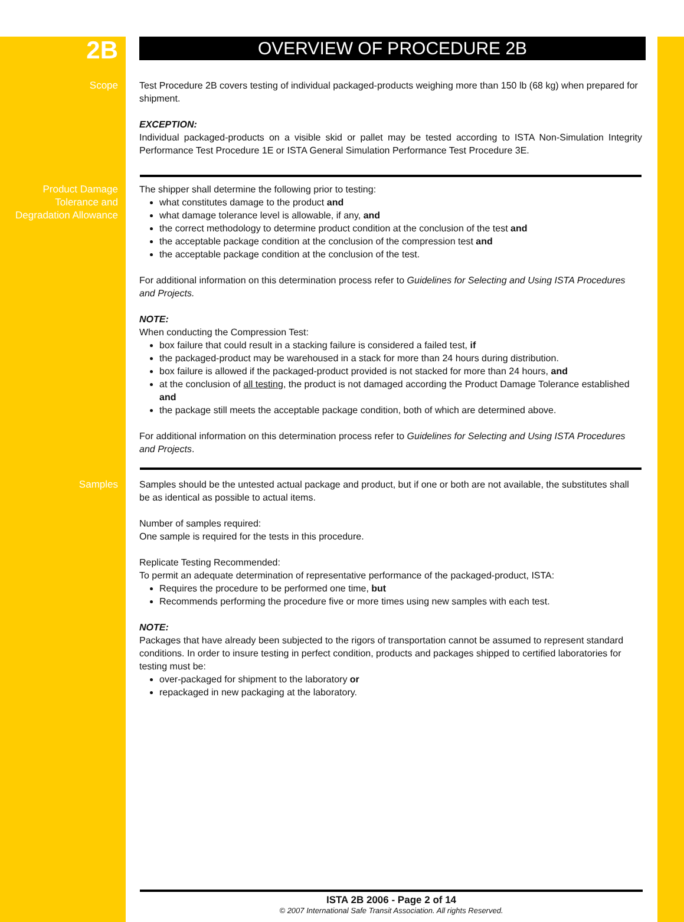2B
OVERVIEW OF PROCEDURE 2B
Scope Test Procedure 2B covers testing of individual packaged-products weighing more than 150 lb (68 kg) when prepared for shipment.
EXCEPTION:
Individual packaged-products on a visible skid or pallet may be tested according to ISTA Non-Simulation Integrity Performance Test Procedure 1E or ISTA General Simulation Performance Test Procedure 3E.
Product Damage Tolerance and Degradation Allowance
The shipper shall determine the following prior to testing:
what constitutes damage to the product and
what damage tolerance level is allowable, if any, and
the correct methodology to determine product condition at the conclusion of the test and
the acceptable package condition at the conclusion of the compression test and
the acceptable package condition at the conclusion of the test.
For additional information on this determination process refer to Guidelines for Selecting and Using ISTA Procedures and Projects.
NOTE:
When conducting the Compression Test:
box failure that could result in a stacking failure is considered a failed test, if
the packaged-product may be warehoused in a stack for more than 24 hours during distribution.
box failure is allowed if the packaged-product provided is not stacked for more than 24 hours, and
at the conclusion of all testing, the product is not damaged according the Product Damage Tolerance established and
the package still meets the acceptable package condition, both of which are determined above.
For additional information on this determination process refer to Guidelines for Selecting and Using ISTA Procedures and Projects.
Samples Samples should be the untested actual package and product, but if one or both are not available, the substitutes shall be as identical as possible to actual items.
Number of samples required:
One sample is required for the tests in this procedure.
Replicate Testing Recommended:
To permit an adequate determination of representative performance of the packaged-product, ISTA:
Requires the procedure to be performed one time, but
Recommends performing the procedure five or more times using new samples with each test.
NOTE:
Packages that have already been subjected to the rigors of transportation cannot be assumed to represent standard conditions. In order to insure testing in perfect condition, products and packages shipped to certified laboratories for testing must be:
over-packaged for shipment to the laboratory or
repackaged in new packaging at the laboratory.
ISTA 2B 2006 - Page 2 of 14
© 2007 International Safe Transit Association. All rights Reserved.